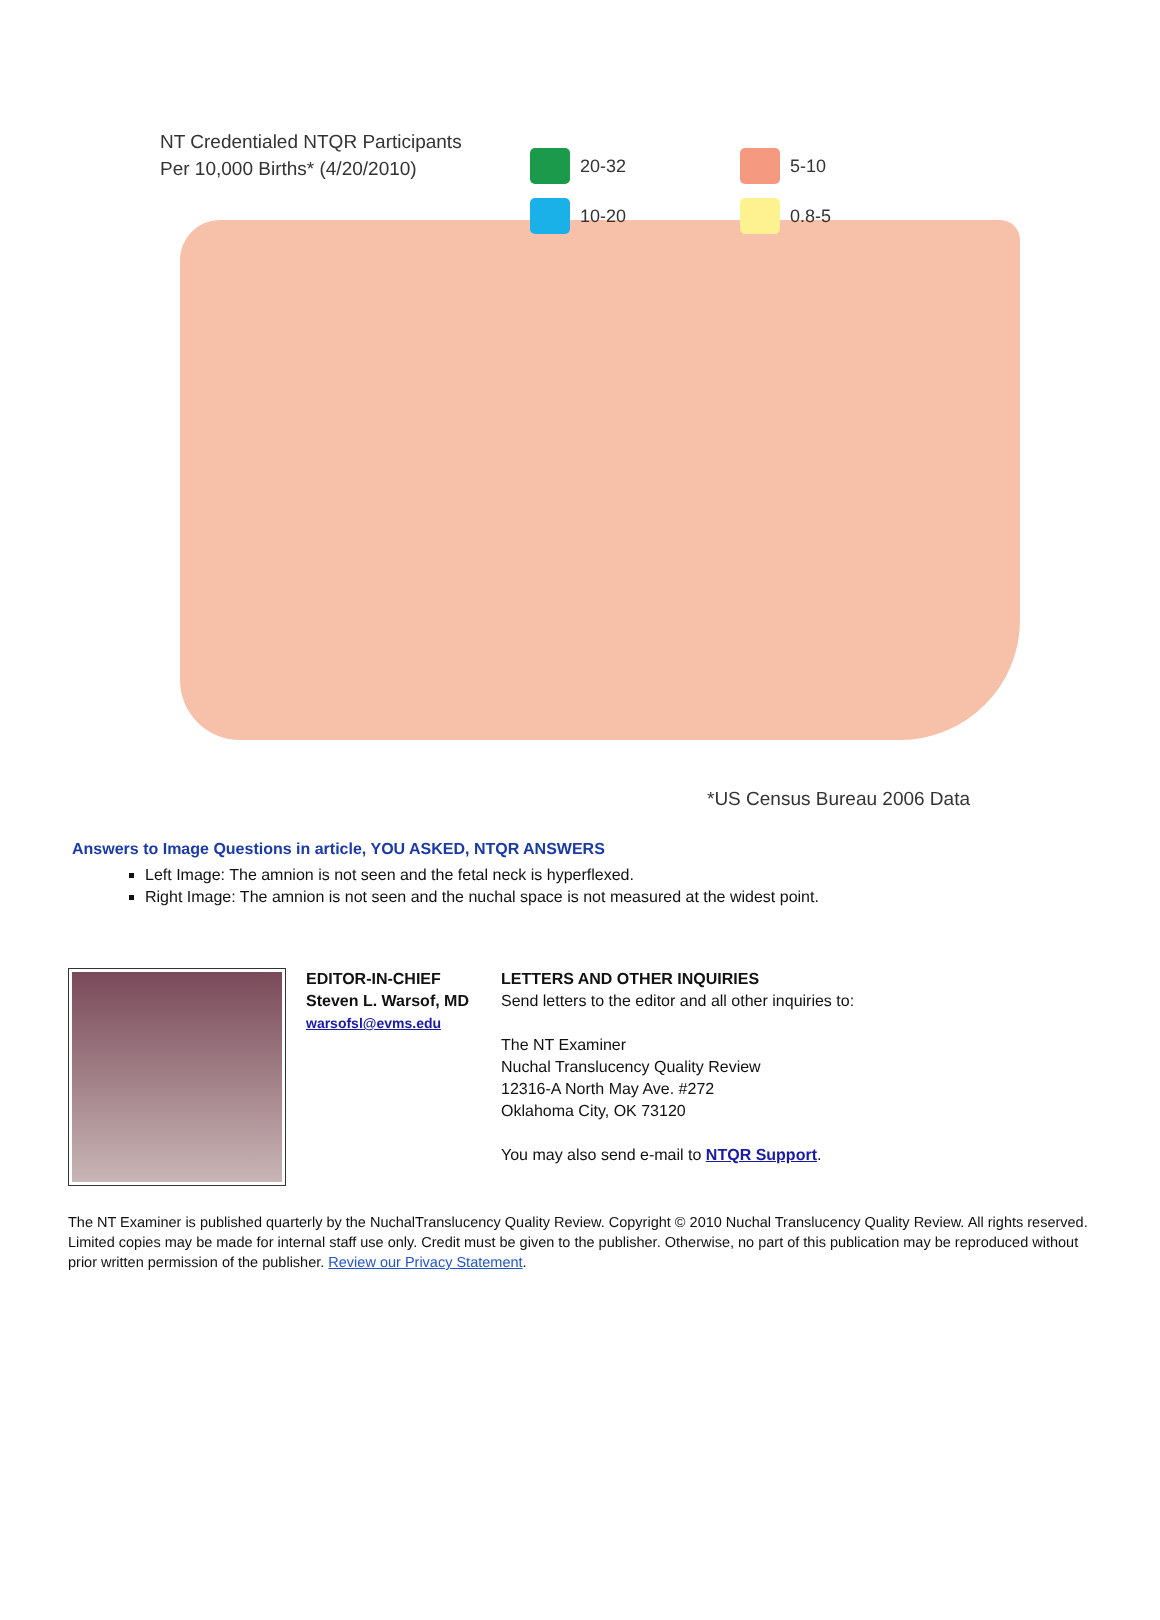NT Credentialed NTQR Participants
Per 10,000 Births* (4/20/2010)
20-32
5-10
10-20
0.8-5
*US Census Bureau 2006 Data
Answers to Image Questions in article, YOU ASKED, NTQR ANSWERS
Left Image: The amnion is not seen and the fetal neck is hyperflexed.
Right Image: The amnion is not seen and the nuchal space is not measured at the widest point.
EDITOR-IN-CHIEF
Steven L. Warsof, MD
warsofsl@evms.edu
LETTERS AND OTHER INQUIRIES
Send letters to the editor and all other inquiries to:
The NT Examiner
Nuchal Translucency Quality Review
12316-A North May Ave. #272
Oklahoma City, OK 73120
You may also send e-mail to NTQR Support.
The NT Examiner is published quarterly by the NuchalTranslucency Quality Review. Copyright © 2010 Nuchal Translucency Quality Review. All rights reserved. Limited copies may be made for internal staff use only. Credit must be given to the publisher. Otherwise, no part of this publication may be reproduced without prior written permission of the publisher. Review our Privacy Statement.